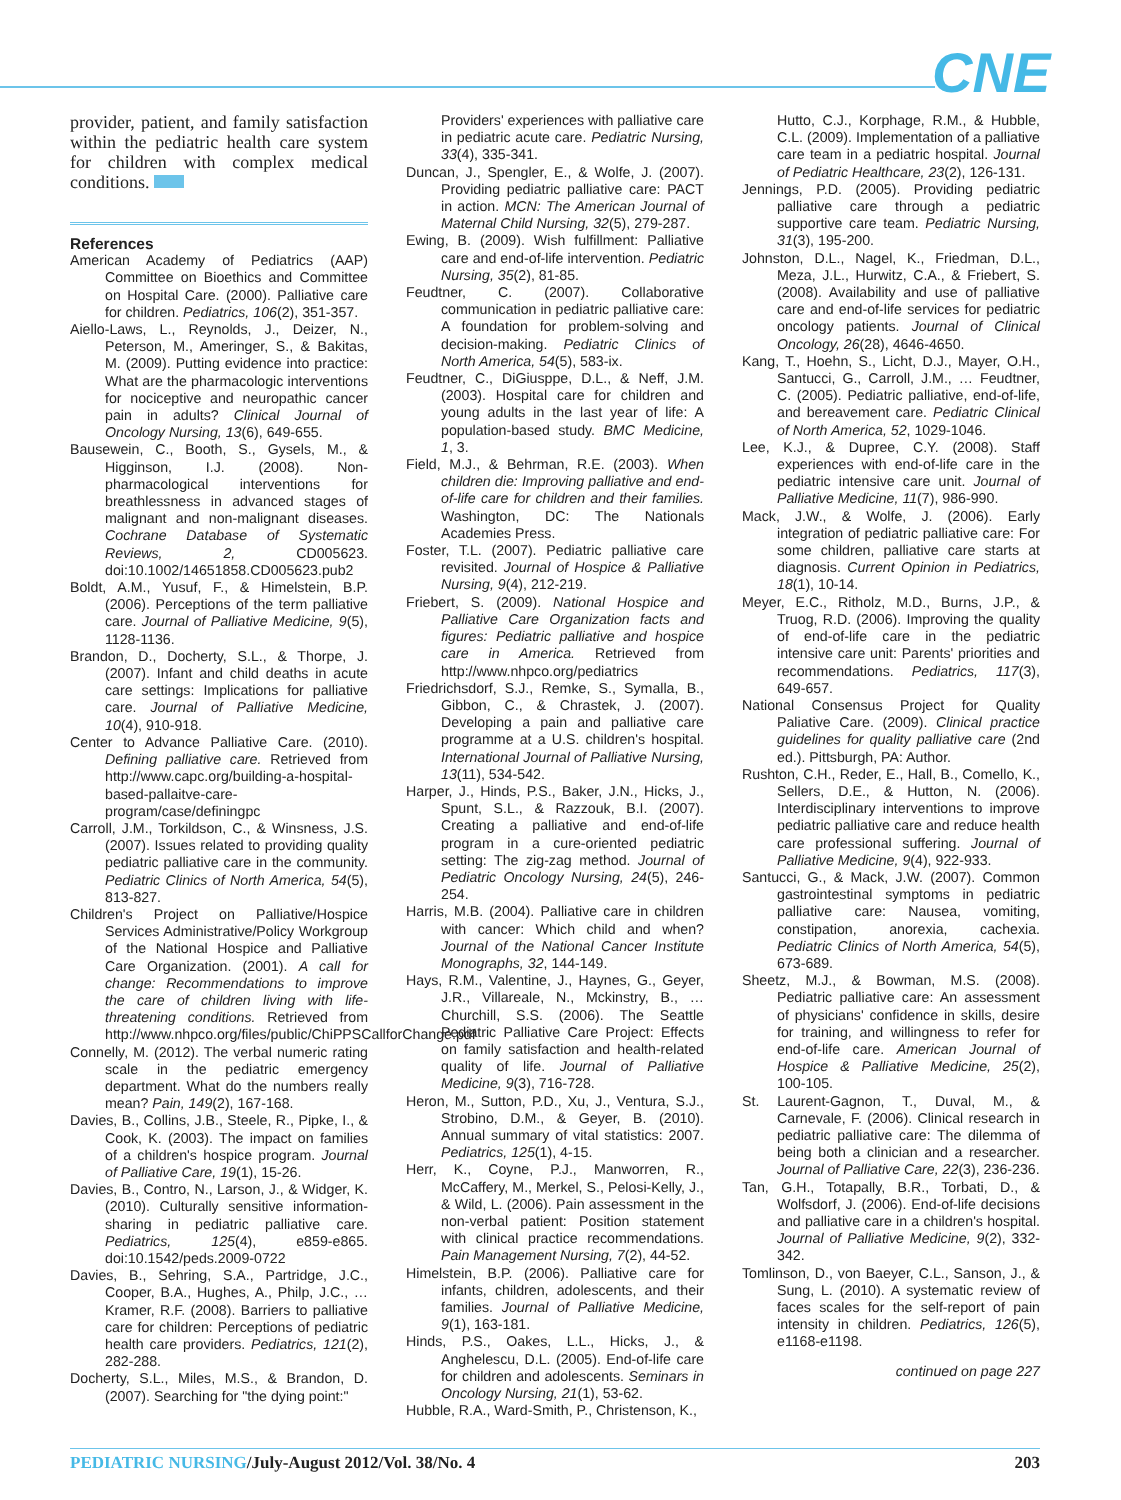CNE
provider, patient, and family satisfaction within the pediatric health care system for children with complex medical conditions.
References
American Academy of Pediatrics (AAP) Committee on Bioethics and Committee on Hospital Care. (2000). Palliative care for children. Pediatrics, 106(2), 351-357.
Aiello-Laws, L., Reynolds, J., Deizer, N., Peterson, M., Ameringer, S., & Bakitas, M. (2009). Putting evidence into practice: What are the pharmacologic interventions for nociceptive and neuropathic cancer pain in adults? Clinical Journal of Oncology Nursing, 13(6), 649-655.
Bausewein, C., Booth, S., Gysels, M., & Higginson, I.J. (2008). Non-pharmacological interventions for breathlessness in advanced stages of malignant and non-malignant diseases. Cochrane Database of Systematic Reviews, 2, CD005623. doi:10.1002/14651858.CD005623.pub2
Boldt, A.M., Yusuf, F., & Himelstein, B.P. (2006). Perceptions of the term palliative care. Journal of Palliative Medicine, 9(5), 1128-1136.
Brandon, D., Docherty, S.L., & Thorpe, J. (2007). Infant and child deaths in acute care settings: Implications for palliative care. Journal of Palliative Medicine, 10(4), 910-918.
Center to Advance Palliative Care. (2010). Defining palliative care. Retrieved from http://www.capc.org/building-a-hospital-based-pallaitve-care-program/case/definingpc
Carroll, J.M., Torkildson, C., & Winsness, J.S. (2007). Issues related to providing quality pediatric palliative care in the community. Pediatric Clinics of North America, 54(5), 813-827.
Children's Project on Palliative/Hospice Services Administrative/Policy Workgroup of the National Hospice and Palliative Care Organization. (2001). A call for change: Recommendations to improve the care of children living with life-threatening conditions. Retrieved from http://www.nhpco.org/files/public/ChiPPSCallforChange.pdf
Connelly, M. (2012). The verbal numeric rating scale in the pediatric emergency department. What do the numbers really mean? Pain, 149(2), 167-168.
Davies, B., Collins, J.B., Steele, R., Pipke, I., & Cook, K. (2003). The impact on families of a children's hospice program. Journal of Palliative Care, 19(1), 15-26.
Davies, B., Contro, N., Larson, J., & Widger, K. (2010). Culturally sensitive information-sharing in pediatric palliative care. Pediatrics, 125(4), e859-e865. doi:10.1542/peds.2009-0722
Davies, B., Sehring, S.A., Partridge, J.C., Cooper, B.A., Hughes, A., Philp, J.C., … Kramer, R.F. (2008). Barriers to palliative care for children: Perceptions of pediatric health care providers. Pediatrics, 121(2), 282-288.
Docherty, S.L., Miles, M.S., & Brandon, D. (2007). Searching for "the dying point:"
Providers' experiences with palliative care in pediatric acute care. Pediatric Nursing, 33(4), 335-341.
Duncan, J., Spengler, E., & Wolfe, J. (2007). Providing pediatric palliative care: PACT in action. MCN: The American Journal of Maternal Child Nursing, 32(5), 279-287.
Ewing, B. (2009). Wish fulfillment: Palliative care and end-of-life intervention. Pediatric Nursing, 35(2), 81-85.
Feudtner, C. (2007). Collaborative communication in pediatric palliative care: A foundation for problem-solving and decision-making. Pediatric Clinics of North America, 54(5), 583-ix.
Feudtner, C., DiGiusppe, D.L., & Neff, J.M. (2003). Hospital care for children and young adults in the last year of life: A population-based study. BMC Medicine, 1, 3.
Field, M.J., & Behrman, R.E. (2003). When children die: Improving palliative and end-of-life care for children and their families. Washington, DC: The Nationals Academies Press.
Foster, T.L. (2007). Pediatric palliative care revisited. Journal of Hospice & Palliative Nursing, 9(4), 212-219.
Friebert, S. (2009). National Hospice and Palliative Care Organization facts and figures: Pediatric palliative and hospice care in America. Retrieved from http://www.nhpco.org/pediatrics
Friedrichsdorf, S.J., Remke, S., Symalla, B., Gibbon, C., & Chrastek, J. (2007). Developing a pain and palliative care programme at a U.S. children's hospital. International Journal of Palliative Nursing, 13(11), 534-542.
Harper, J., Hinds, P.S., Baker, J.N., Hicks, J., Spunt, S.L., & Razzouk, B.I. (2007). Creating a palliative and end-of-life program in a cure-oriented pediatric setting: The zig-zag method. Journal of Pediatric Oncology Nursing, 24(5), 246-254.
Harris, M.B. (2004). Palliative care in children with cancer: Which child and when? Journal of the National Cancer Institute Monographs, 32, 144-149.
Hays, R.M., Valentine, J., Haynes, G., Geyer, J.R., Villareale, N., Mckinstry, B., … Churchill, S.S. (2006). The Seattle Pediatric Palliative Care Project: Effects on family satisfaction and health-related quality of life. Journal of Palliative Medicine, 9(3), 716-728.
Heron, M., Sutton, P.D., Xu, J., Ventura, S.J., Strobino, D.M., & Geyer, B. (2010). Annual summary of vital statistics: 2007. Pediatrics, 125(1), 4-15.
Herr, K., Coyne, P.J., Manworren, R., McCaffery, M., Merkel, S., Pelosi-Kelly, J., & Wild, L. (2006). Pain assessment in the non-verbal patient: Position statement with clinical practice recommendations. Pain Management Nursing, 7(2), 44-52.
Himelstein, B.P. (2006). Palliative care for infants, children, adolescents, and their families. Journal of Palliative Medicine, 9(1), 163-181.
Hinds, P.S., Oakes, L.L., Hicks, J., & Anghelescu, D.L. (2005). End-of-life care for children and adolescents. Seminars in Oncology Nursing, 21(1), 53-62.
Hubble, R.A., Ward-Smith, P., Christenson, K.,
Hutto, C.J., Korphage, R.M., & Hubble, C.L. (2009). Implementation of a palliative care team in a pediatric hospital. Journal of Pediatric Healthcare, 23(2), 126-131.
Jennings, P.D. (2005). Providing pediatric palliative care through a pediatric supportive care team. Pediatric Nursing, 31(3), 195-200.
Johnston, D.L., Nagel, K., Friedman, D.L., Meza, J.L., Hurwitz, C.A., & Friebert, S. (2008). Availability and use of palliative care and end-of-life services for pediatric oncology patients. Journal of Clinical Oncology, 26(28), 4646-4650.
Kang, T., Hoehn, S., Licht, D.J., Mayer, O.H., Santucci, G., Carroll, J.M., … Feudtner, C. (2005). Pediatric palliative, end-of-life, and bereavement care. Pediatric Clinical of North America, 52, 1029-1046.
Lee, K.J., & Dupree, C.Y. (2008). Staff experiences with end-of-life care in the pediatric intensive care unit. Journal of Palliative Medicine, 11(7), 986-990.
Mack, J.W., & Wolfe, J. (2006). Early integration of pediatric palliative care: For some children, palliative care starts at diagnosis. Current Opinion in Pediatrics, 18(1), 10-14.
Meyer, E.C., Ritholz, M.D., Burns, J.P., & Truog, R.D. (2006). Improving the quality of end-of-life care in the pediatric intensive care unit: Parents' priorities and recommendations. Pediatrics, 117(3), 649-657.
National Consensus Project for Quality Paliative Care. (2009). Clinical practice guidelines for quality palliative care (2nd ed.). Pittsburgh, PA: Author.
Rushton, C.H., Reder, E., Hall, B., Comello, K., Sellers, D.E., & Hutton, N. (2006). Interdisciplinary interventions to improve pediatric palliative care and reduce health care professional suffering. Journal of Palliative Medicine, 9(4), 922-933.
Santucci, G., & Mack, J.W. (2007). Common gastrointestinal symptoms in pediatric palliative care: Nausea, vomiting, constipation, anorexia, cachexia. Pediatric Clinics of North America, 54(5), 673-689.
Sheetz, M.J., & Bowman, M.S. (2008). Pediatric palliative care: An assessment of physicians' confidence in skills, desire for training, and willingness to refer for end-of-life care. American Journal of Hospice & Palliative Medicine, 25(2), 100-105.
St. Laurent-Gagnon, T., Duval, M., & Carnevale, F. (2006). Clinical research in pediatric palliative care: The dilemma of being both a clinician and a researcher. Journal of Palliative Care, 22(3), 236-236.
Tan, G.H., Totapally, B.R., Torbati, D., & Wolfsdorf, J. (2006). End-of-life decisions and palliative care in a children's hospital. Journal of Palliative Medicine, 9(2), 332-342.
Tomlinson, D., von Baeyer, C.L., Sanson, J., & Sung, L. (2010). A systematic review of faces scales for the self-report of pain intensity in children. Pediatrics, 126(5), e1168-e1198.
continued on page 227
PEDIATRIC NURSING/July-August 2012/Vol. 38/No. 4 203